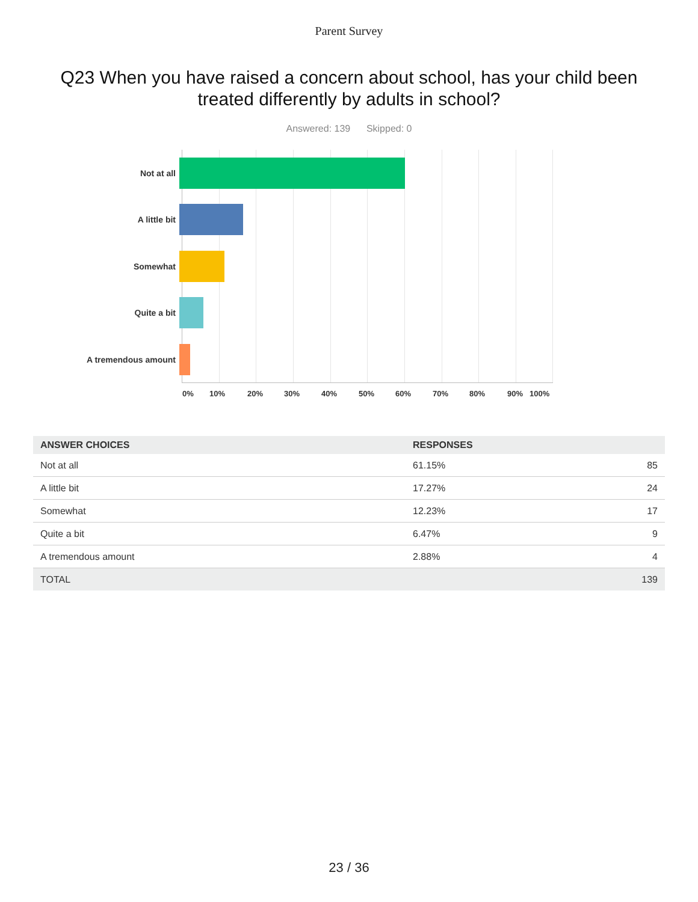Parent Survey
Q23 When you have raised a concern about school, has your child been treated differently by adults in school?
Answered: 139 Skipped: 0
Not at all
A little bit
Somewhat
Quite a bit
A tremendous amount
0% 10% 20% 30% 40% 50% 60% 70% 80% 90% 100%
| ANSWER CHOICES | RESPONSES | |
| --- | --- | --- |
| Not at all | 61.15% | 85 |
| A little bit | 17.27% | 24 |
| Somewhat | 12.23% | 17 |
| Quite a bit | 6.47% | 9 |
| A tremendous amount | 2.88% | 4 |
| TOTAL | | 139 |
23 / 36